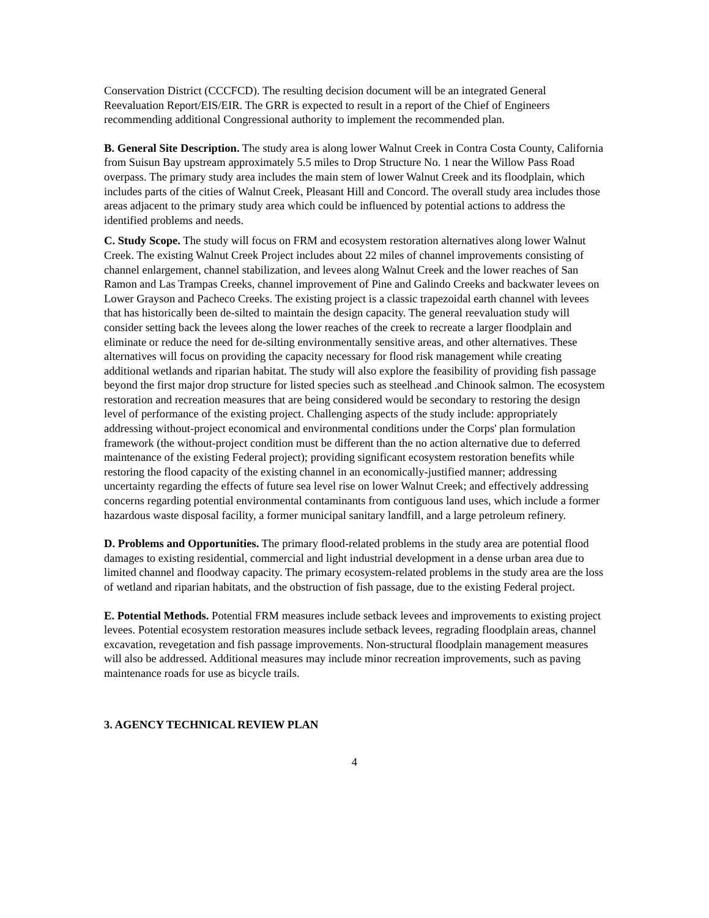Conservation District (CCCFCD). The resulting decision document will be an integrated General Reevaluation Report/EIS/EIR. The GRR is expected to result in a report of the Chief of Engineers recommending additional Congressional authority to implement the recommended plan.
B. General Site Description. The study area is along lower Walnut Creek in Contra Costa County, California from Suisun Bay upstream approximately 5.5 miles to Drop Structure No. 1 near the Willow Pass Road overpass. The primary study area includes the main stem of lower Walnut Creek and its floodplain, which includes parts of the cities of Walnut Creek, Pleasant Hill and Concord. The overall study area includes those areas adjacent to the primary study area which could be influenced by potential actions to address the identified problems and needs.
C. Study Scope. The study will focus on FRM and ecosystem restoration alternatives along lower Walnut Creek. The existing Walnut Creek Project includes about 22 miles of channel improvements consisting of channel enlargement, channel stabilization, and levees along Walnut Creek and the lower reaches of San Ramon and Las Trampas Creeks, channel improvement of Pine and Galindo Creeks and backwater levees on Lower Grayson and Pacheco Creeks. The existing project is a classic trapezoidal earth channel with levees that has historically been de-silted to maintain the design capacity. The general reevaluation study will consider setting back the levees along the lower reaches of the creek to recreate a larger floodplain and eliminate or reduce the need for de-silting environmentally sensitive areas, and other alternatives. These alternatives will focus on providing the capacity necessary for flood risk management while creating additional wetlands and riparian habitat. The study will also explore the feasibility of providing fish passage beyond the first major drop structure for listed species such as steelhead .and Chinook salmon. The ecosystem restoration and recreation measures that are being considered would be secondary to restoring the design level of performance of the existing project. Challenging aspects of the study include: appropriately addressing without-project economical and environmental conditions under the Corps' plan formulation framework (the without-project condition must be different than the no action alternative due to deferred maintenance of the existing Federal project); providing significant ecosystem restoration benefits while restoring the flood capacity of the existing channel in an economically-justified manner; addressing uncertainty regarding the effects of future sea level rise on lower Walnut Creek; and effectively addressing concerns regarding potential environmental contaminants from contiguous land uses, which include a former hazardous waste disposal facility, a former municipal sanitary landfill, and a large petroleum refinery.
D. Problems and Opportunities. The primary flood-related problems in the study area are potential flood damages to existing residential, commercial and light industrial development in a dense urban area due to limited channel and floodway capacity. The primary ecosystem-related problems in the study area are the loss of wetland and riparian habitats, and the obstruction of fish passage, due to the existing Federal project.
E. Potential Methods. Potential FRM measures include setback levees and improvements to existing project levees. Potential ecosystem restoration measures include setback levees, regrading floodplain areas, channel excavation, revegetation and fish passage improvements. Non-structural floodplain management measures will also be addressed. Additional measures may include minor recreation improvements, such as paving maintenance roads for use as bicycle trails.
3. AGENCY TECHNICAL REVIEW PLAN
4